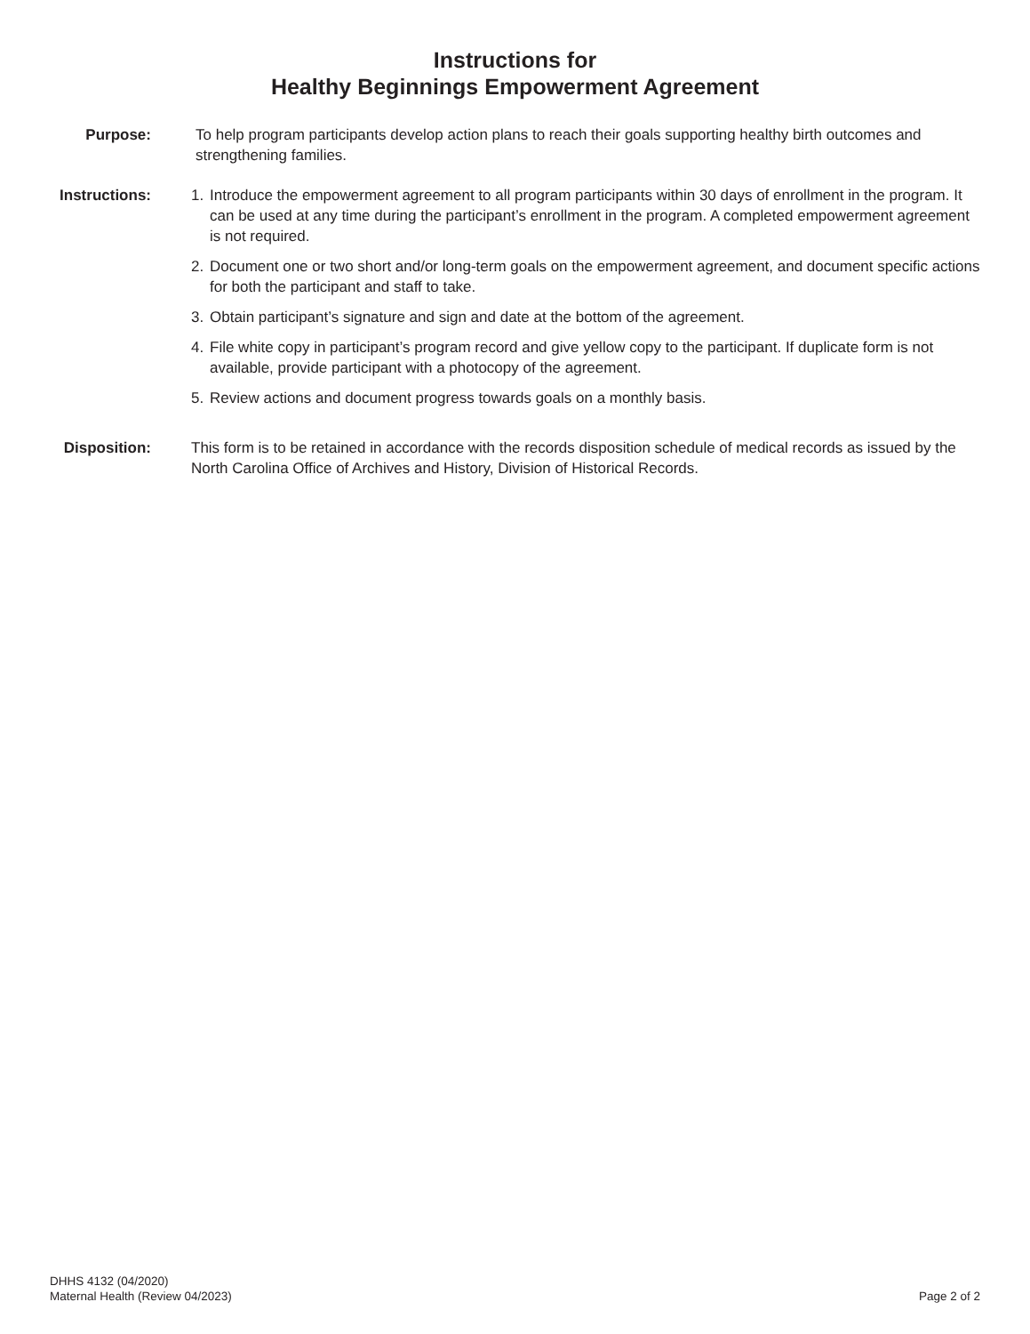Instructions for
Healthy Beginnings Empowerment Agreement
Purpose: To help program participants develop action plans to reach their goals supporting healthy birth outcomes and strengthening families.
Instructions:
1. Introduce the empowerment agreement to all program participants within 30 days of enrollment in the program. It can be used at any time during the participant’s enrollment in the program. A completed empowerment agreement is not required.
2. Document one or two short and/or long-term goals on the empowerment agreement, and document specific actions for both the participant and staff to take.
3. Obtain participant’s signature and sign and date at the bottom of the agreement.
4. File white copy in participant’s program record and give yellow copy to the participant. If duplicate form is not available, provide participant with a photocopy of the agreement.
5. Review actions and document progress towards goals on a monthly basis.
Disposition:
This form is to be retained in accordance with the records disposition schedule of medical records as issued by the North Carolina Office of Archives and History, Division of Historical Records.
DHHS 4132 (04/2020)
Maternal Health (Review 04/2023)
Page 2 of 2